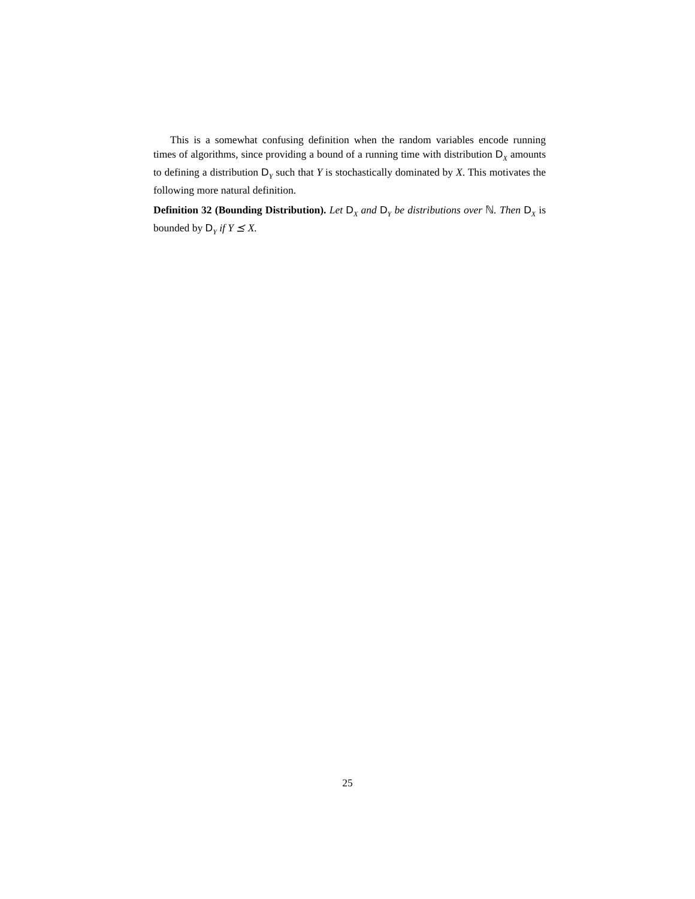This is a somewhat confusing definition when the random variables encode running times of algorithms, since providing a bound of a running time with distribution D<sub>X</sub> amounts to defining a distribution D<sub>Y</sub> such that Y is stochastically dominated by X. This motivates the following more natural definition.
Definition 32 (Bounding Distribution). Let D<sub>X</sub> and D<sub>Y</sub> be distributions over ℕ. Then D<sub>X</sub> is bounded by D<sub>Y</sub> if Y ⪯ X.
25